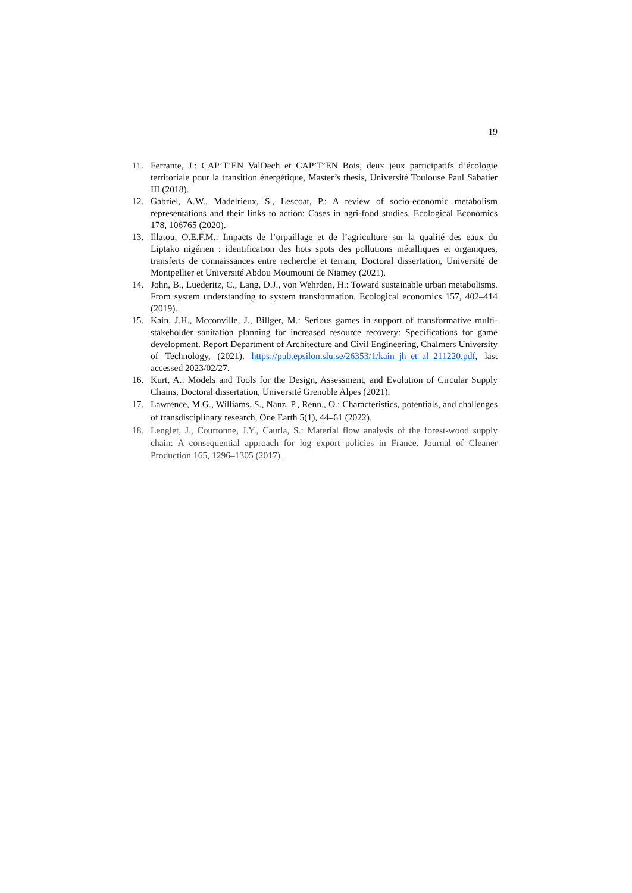19
11. Ferrante, J.: CAP’T’EN ValDech et CAP’T’EN Bois, deux jeux participatifs d’écologie territoriale pour la transition énergétique, Master’s thesis, Université Toulouse Paul Sabatier III (2018).
12. Gabriel, A.W., Madelrieux, S., Lescoat, P.: A review of socio-economic metabolism representations and their links to action: Cases in agri-food studies. Ecological Economics 178, 106765 (2020).
13. Illatou, O.E.F.M.: Impacts de l’orpaillage et de l’agriculture sur la qualité des eaux du Liptako nigérien : identification des hots spots des pollutions métalliques et organiques, transferts de connaissances entre recherche et terrain, Doctoral dissertation, Université de Montpellier et Université Abdou Moumouni de Niamey (2021).
14. John, B., Luederitz, C., Lang, D.J., von Wehrden, H.: Toward sustainable urban metabolisms. From system understanding to system transformation. Ecological economics 157, 402–414 (2019).
15. Kain, J.H., Mcconville, J., Billger, M.: Serious games in support of transformative multi-stakeholder sanitation planning for increased resource recovery: Specifications for game development. Report Department of Architecture and Civil Engineering, Chalmers University of Technology, (2021). https://pub.epsilon.slu.se/26353/1/kain_jh_et_al_211220.pdf, last accessed 2023/02/27.
16. Kurt, A.: Models and Tools for the Design, Assessment, and Evolution of Circular Supply Chains, Doctoral dissertation, Université Grenoble Alpes (2021).
17. Lawrence, M.G., Williams, S., Nanz, P., Renn., O.: Characteristics, potentials, and challenges of transdisciplinary research, One Earth 5(1), 44–61 (2022).
18. Lenglet, J., Courtonne, J.Y., Caurla, S.: Material flow analysis of the forest-wood supply chain: A consequential approach for log export policies in France. Journal of Cleaner Production 165, 1296–1305 (2017).